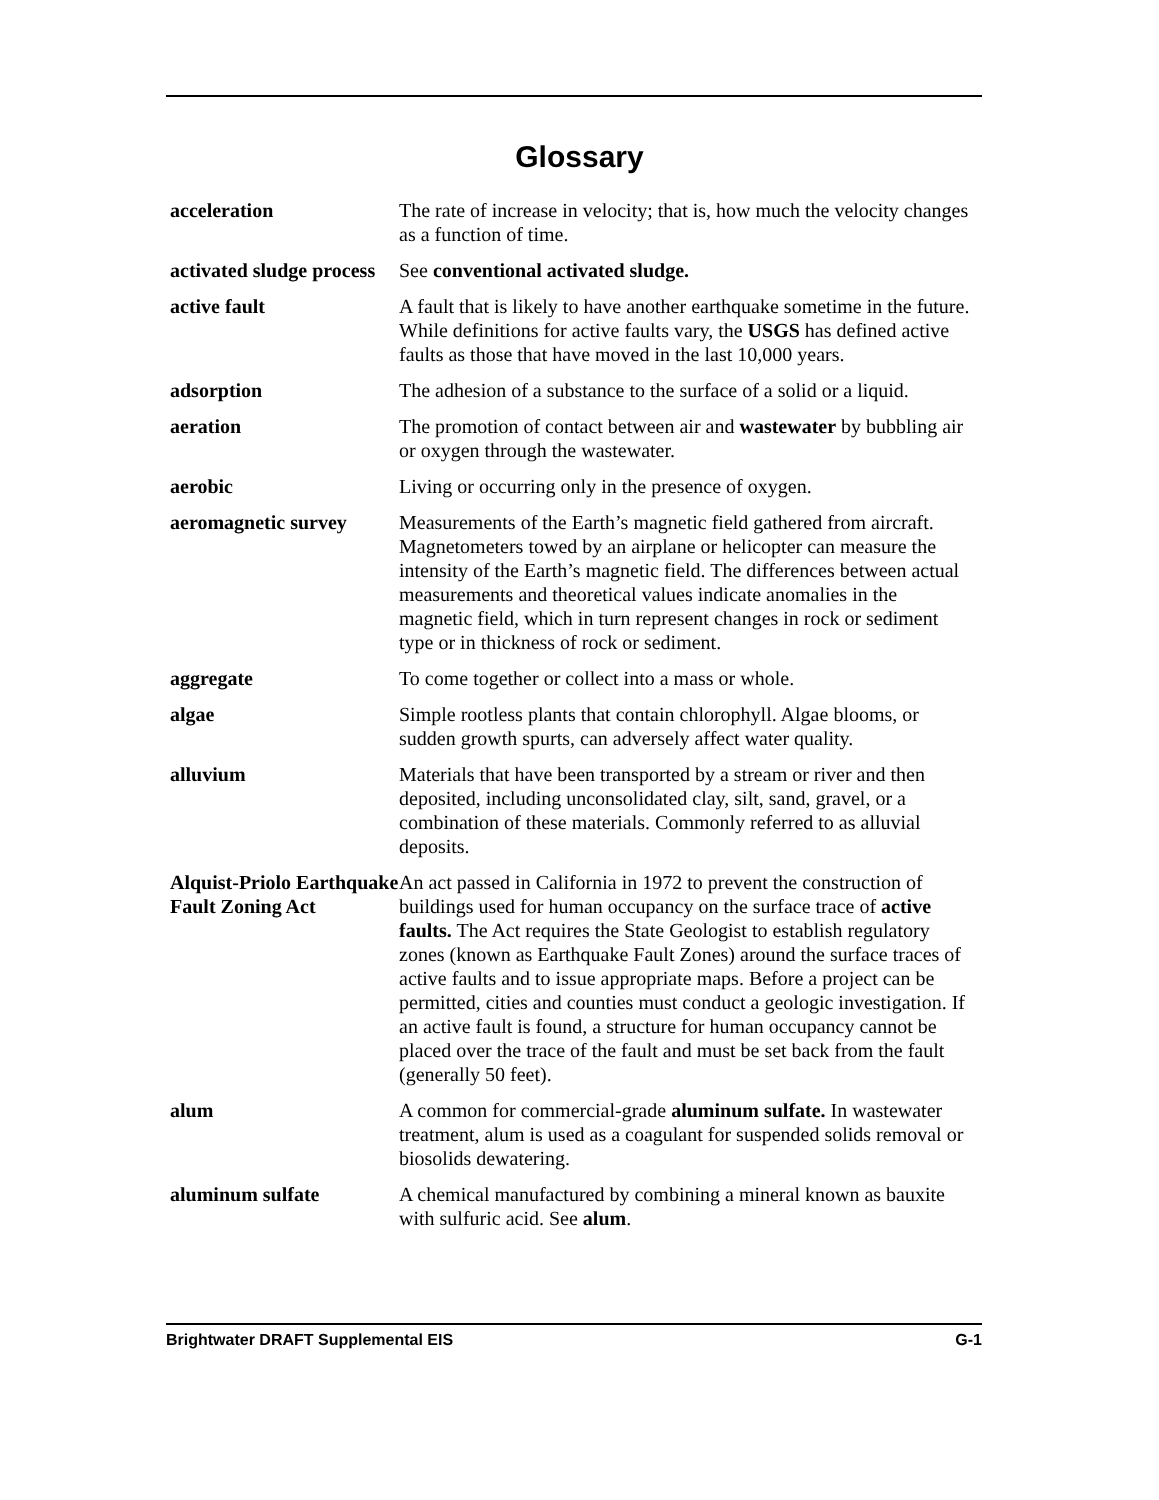Glossary
acceleration The rate of increase in velocity; that is, how much the velocity changes as a function of time.
activated sludge process
See conventional activated sludge.
active fault A fault that is likely to have another earthquake sometime in the future. While definitions for active faults vary, the USGS has defined active faults as those that have moved in the last 10,000 years.
adsorption The adhesion of a substance to the surface of a solid or a liquid.
aeration The promotion of contact between air and wastewater by bubbling air or oxygen through the wastewater.
aerobic Living or occurring only in the presence of oxygen.
aeromagnetic survey Measurements of the Earth’s magnetic field gathered from aircraft. Magnetometers towed by an airplane or helicopter can measure the intensity of the Earth’s magnetic field. The differences between actual measurements and theoretical values indicate anomalies in the magnetic field, which in turn represent changes in rock or sediment type or in thickness of rock or sediment.
aggregate To come together or collect into a mass or whole.
algae Simple rootless plants that contain chlorophyll. Algae blooms, or sudden growth spurts, can adversely affect water quality.
alluvium Materials that have been transported by a stream or river and then deposited, including unconsolidated clay, silt, sand, gravel, or a combination of these materials. Commonly referred to as alluvial deposits.
Alquist-Priolo Earthquake Fault Zoning Act
An act passed in California in 1972 to prevent the construction of buildings used for human occupancy on the surface trace of active faults. The Act requires the State Geologist to establish regulatory zones (known as Earthquake Fault Zones) around the surface traces of active faults and to issue appropriate maps. Before a project can be permitted, cities and counties must conduct a geologic investigation. If an active fault is found, a structure for human occupancy cannot be placed over the trace of the fault and must be set back from the fault (generally 50 feet).
alum A common for commercial-grade aluminum sulfate. In wastewater treatment, alum is used as a coagulant for suspended solids removal or biosolids dewatering.
aluminum sulfate A chemical manufactured by combining a mineral known as bauxite with sulfuric acid. See alum.
Brightwater DRAFT Supplemental EIS G-1